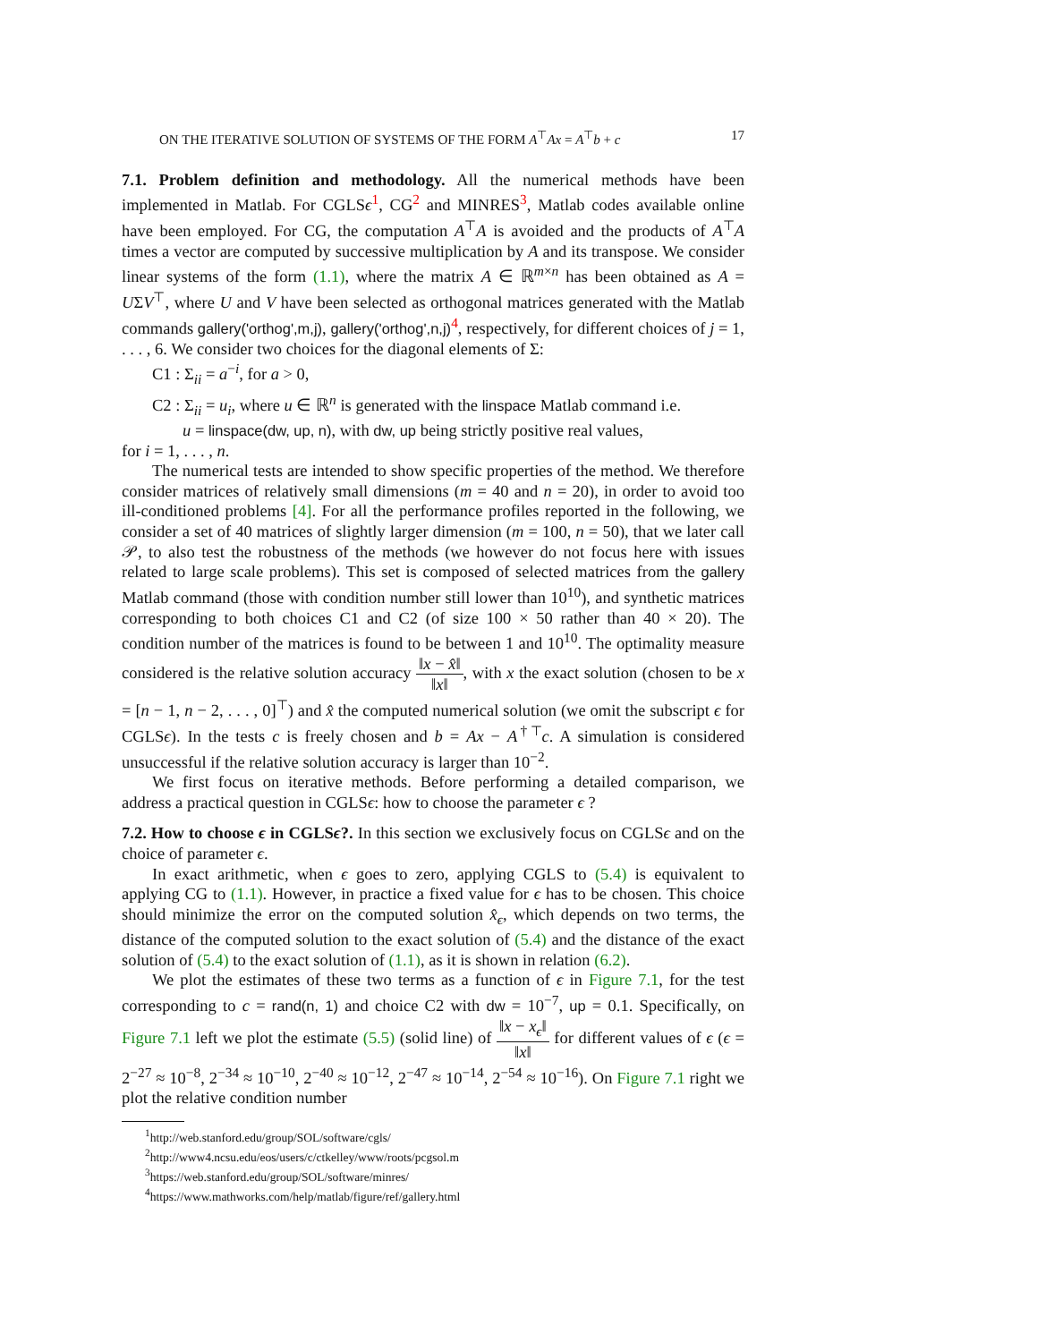ON THE ITERATIVE SOLUTION OF SYSTEMS OF THE FORM A<sup>⊤</sup>Ax = A<sup>⊤</sup>b + c 17
7.1. Problem definition and methodology.
All the numerical methods have been implemented in Matlab. For CGLSϵ<sup>1</sup>, CG<sup>2</sup> and MINRES<sup>3</sup>, Matlab codes available online have been employed. For CG, the computation A<sup>⊤</sup>A is avoided and the products of A<sup>⊤</sup>A times a vector are computed by successive multiplication by A and its transpose. We consider linear systems of the form (1.1), where the matrix A ∈ ℝ<sup>m×n</sup> has been obtained as A = UΣV<sup>⊤</sup>, where U and V have been selected as orthogonal matrices generated with the Matlab commands gallery('orthog',m,j), gallery('orthog',n,j)<sup>4</sup>, respectively, for different choices of j = 1, . . . , 6. We consider two choices for the diagonal elements of Σ:
C1 : Σ<sub>ii</sub> = a<sup>−i</sup>, for a > 0,
C2 : Σ<sub>ii</sub> = u<sub>i</sub>, where u ∈ ℝ<sup>n</sup> is generated with the linspace Matlab command i.e.
u = linspace(dw, up, n), with dw, up being strictly positive real values,
for i = 1, . . . , n.
The numerical tests are intended to show specific properties of the method. We therefore consider matrices of relatively small dimensions (m = 40 and n = 20), in order to avoid too ill-conditioned problems [4]. For all the performance profiles reported in the following, we consider a set of 40 matrices of slightly larger dimension (m = 100, n = 50), that we later call 𝒫, to also test the robustness of the methods (we however do not focus here with issues related to large scale problems). This set is composed of selected matrices from the gallery Matlab command (those with condition number still lower than 10<sup>10</sup>), and synthetic matrices corresponding to both choices C1 and C2 (of size 100 × 50 rather than 40 × 20). The condition number of the matrices is found to be between 1 and 10<sup>10</sup>. The optimality measure considered is the relative solution accuracy ‖x − x̂‖ ‖x‖, with x the exact solution (chosen to be x = [n − 1, n − 2, . . . , 0]<sup>⊤</sup>) and x̂ the computed numerical solution (we omit the subscript ϵ for CGLSϵ). In the tests c is freely chosen and b = Ax − A<sup>†⊤</sup>c. A simulation is considered unsuccessful if the relative solution accuracy is larger than 10<sup>−2</sup>.
We first focus on iterative methods. Before performing a detailed comparison, we address a practical question in CGLSϵ: how to choose the parameter ϵ ?
7.2. How to choose ϵ in CGLSϵ?.
In this section we exclusively focus on CGLSϵ and on the choice of parameter ϵ.
In exact arithmetic, when ϵ goes to zero, applying CGLS to (5.4) is equivalent to applying CG to (1.1). However, in practice a fixed value for ϵ has to be chosen. This choice should minimize the error on the computed solution x̂<sub>ϵ</sub>, which depends on two terms, the distance of the computed solution to the exact solution of (5.4) and the distance of the exact solution of (5.4) to the exact solution of (1.1), as it is shown in relation (6.2).
We plot the estimates of these two terms as a function of ϵ in Figure 7.1, for the test corresponding to c = rand(n, 1) and choice C2 with dw = 10<sup>−7</sup>, up = 0.1. Specifically, on Figure 7.1 left we plot the estimate (5.5) (solid line) of ‖x − x<sub>ϵ</sub>‖ ‖x‖ for different values of ϵ (ϵ = 2<sup>−27</sup> ≈ 10<sup>−8</sup>, 2<sup>−34</sup> ≈ 10<sup>−10</sup>, 2<sup>−40</sup> ≈ 10<sup>−12</sup>, 2<sup>−47</sup> ≈ 10<sup>−14</sup>, 2<sup>−54</sup> ≈ 10<sup>−16</sup>). On Figure 7.1 right we plot the relative condition number
<sup>1</sup> http://web.stanford.edu/group/SOL/software/cgls/
<sup>2</sup> http://www4.ncsu.edu/eos/users/c/ctkelley/www/roots/pcgsol.m
<sup>3</sup> https://web.stanford.edu/group/SOL/software/minres/
<sup>4</sup> https://www.mathworks.com/help/matlab/figure/ref/gallery.html